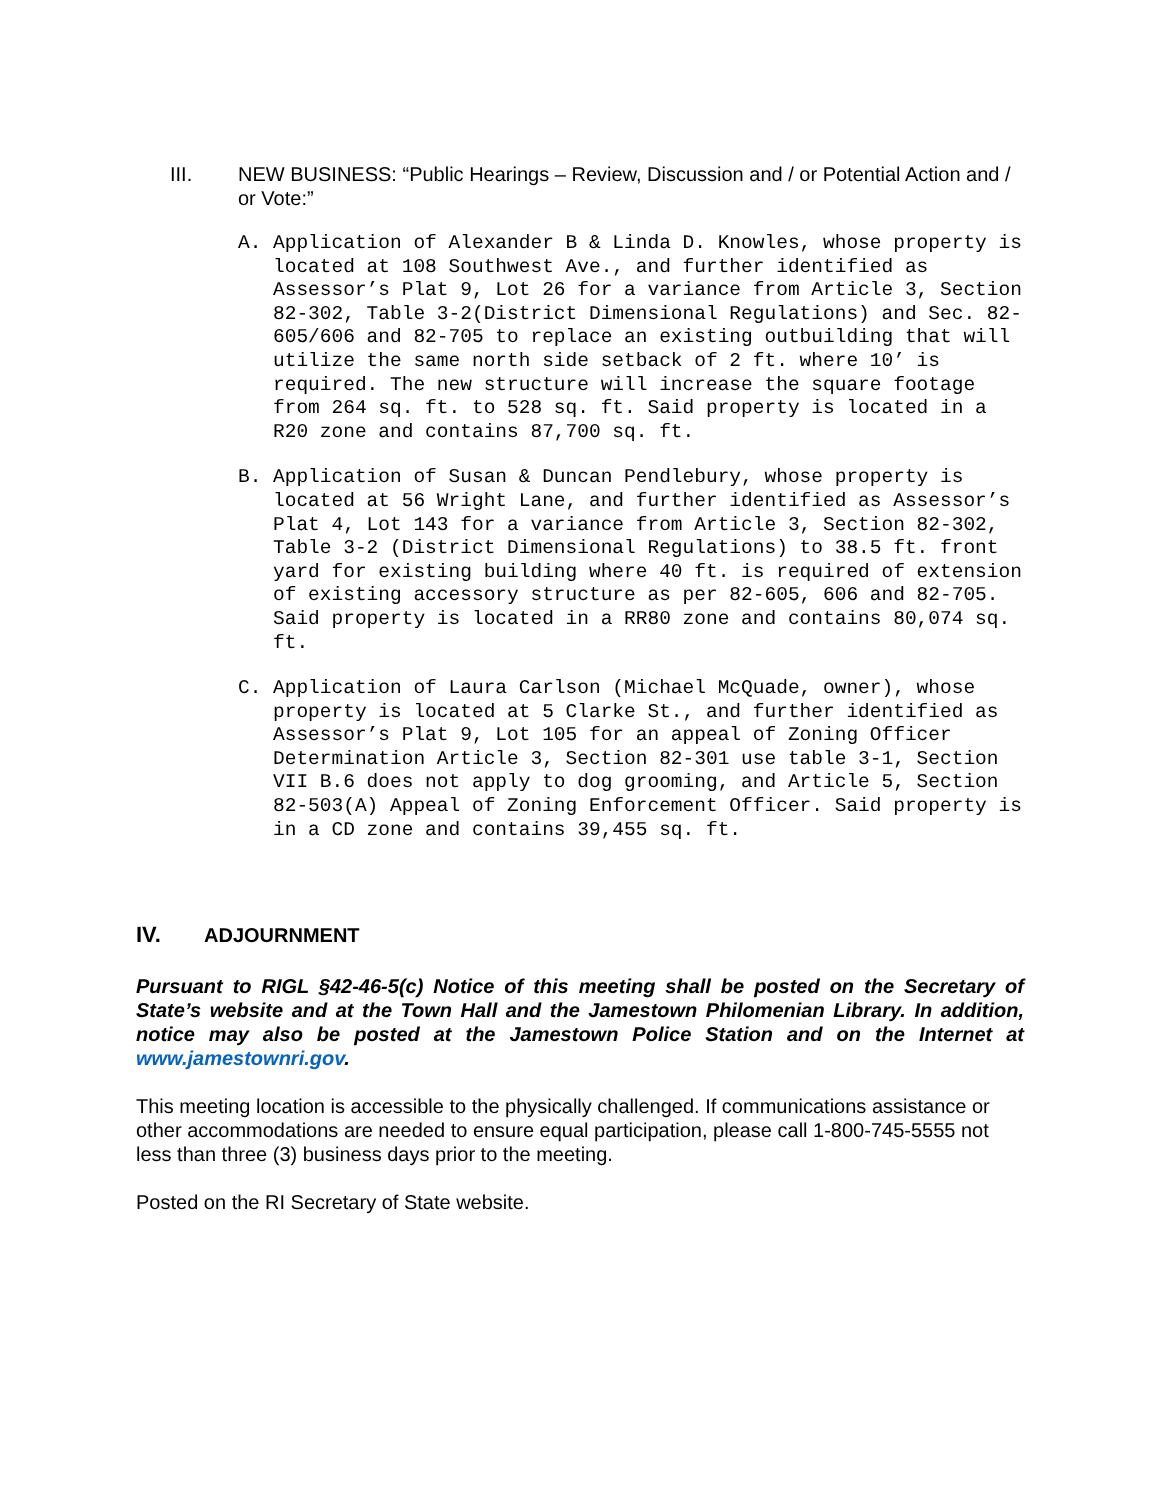III. NEW BUSINESS: “Public Hearings – Review, Discussion and / or Potential Action and / or Vote:”
A. Application of Alexander B & Linda D. Knowles, whose property is located at 108 Southwest Ave., and further identified as Assessor’s Plat 9, Lot 26 for a variance from Article 3, Section 82-302, Table 3-2(District Dimensional Regulations) and Sec. 82-605/606 and 82-705 to replace an existing outbuilding that will utilize the same north side setback of 2 ft. where 10’ is required. The new structure will increase the square footage from 264 sq. ft. to 528 sq. ft. Said property is located in a R20 zone and contains 87,700 sq. ft.
B. Application of Susan & Duncan Pendlebury, whose property is located at 56 Wright Lane, and further identified as Assessor’s Plat 4, Lot 143 for a variance from Article 3, Section 82-302, Table 3-2 (District Dimensional Regulations) to 38.5 ft. front yard for existing building where 40 ft. is required of extension of existing accessory structure as per 82-605, 606 and 82-705. Said property is located in a RR80 zone and contains 80,074 sq. ft.
C. Application of Laura Carlson (Michael McQuade, owner), whose property is located at 5 Clarke St., and further identified as Assessor’s Plat 9, Lot 105 for an appeal of Zoning Officer Determination Article 3, Section 82-301 use table 3-1, Section VII B.6 does not apply to dog grooming, and Article 5, Section 82-503(A) Appeal of Zoning Enforcement Officer. Said property is in a CD zone and contains 39,455 sq. ft.
IV. ADJOURNMENT
Pursuant to RIGL §42-46-5(c) Notice of this meeting shall be posted on the Secretary of State’s website and at the Town Hall and the Jamestown Philomenian Library. In addition, notice may also be posted at the Jamestown Police Station and on the Internet at www.jamestownri.gov.
This meeting location is accessible to the physically challenged. If communications assistance or other accommodations are needed to ensure equal participation, please call 1-800-745-5555 not less than three (3) business days prior to the meeting.
Posted on the RI Secretary of State website.